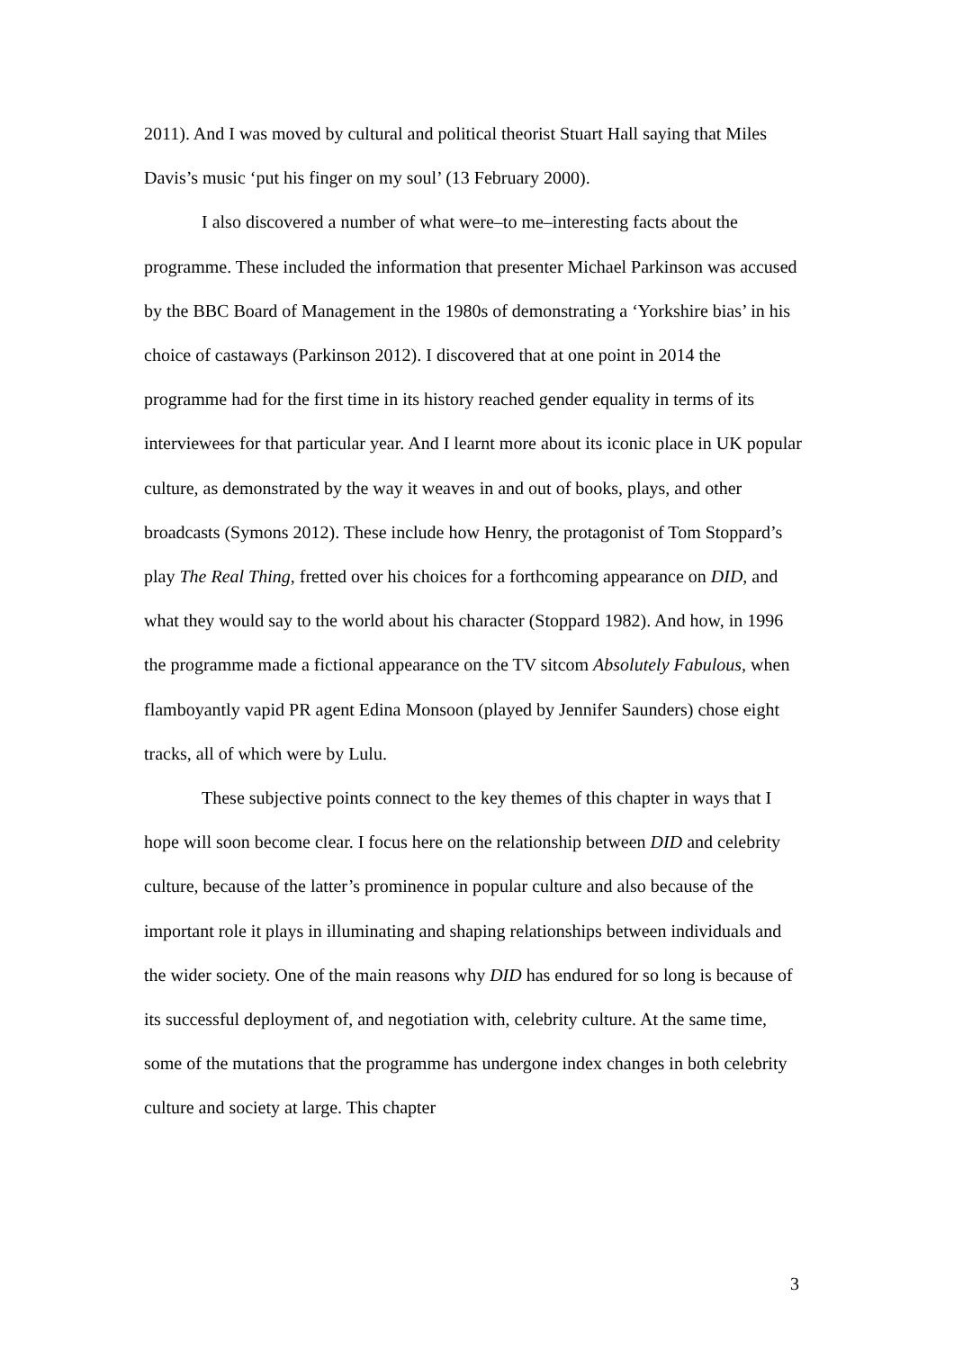2011). And I was moved by cultural and political theorist Stuart Hall saying that Miles Davis’s music ‘put his finger on my soul’ (13 February 2000).
I also discovered a number of what were–to me–interesting facts about the programme. These included the information that presenter Michael Parkinson was accused by the BBC Board of Management in the 1980s of demonstrating a ‘Yorkshire bias’ in his choice of castaways (Parkinson 2012). I discovered that at one point in 2014 the programme had for the first time in its history reached gender equality in terms of its interviewees for that particular year. And I learnt more about its iconic place in UK popular culture, as demonstrated by the way it weaves in and out of books, plays, and other broadcasts (Symons 2012). These include how Henry, the protagonist of Tom Stoppard’s play The Real Thing, fretted over his choices for a forthcoming appearance on DID, and what they would say to the world about his character (Stoppard 1982). And how, in 1996 the programme made a fictional appearance on the TV sitcom Absolutely Fabulous, when flamboyantly vapid PR agent Edina Monsoon (played by Jennifer Saunders) chose eight tracks, all of which were by Lulu.
These subjective points connect to the key themes of this chapter in ways that I hope will soon become clear. I focus here on the relationship between DID and celebrity culture, because of the latter’s prominence in popular culture and also because of the important role it plays in illuminating and shaping relationships between individuals and the wider society. One of the main reasons why DID has endured for so long is because of its successful deployment of, and negotiation with, celebrity culture. At the same time, some of the mutations that the programme has undergone index changes in both celebrity culture and society at large. This chapter
3